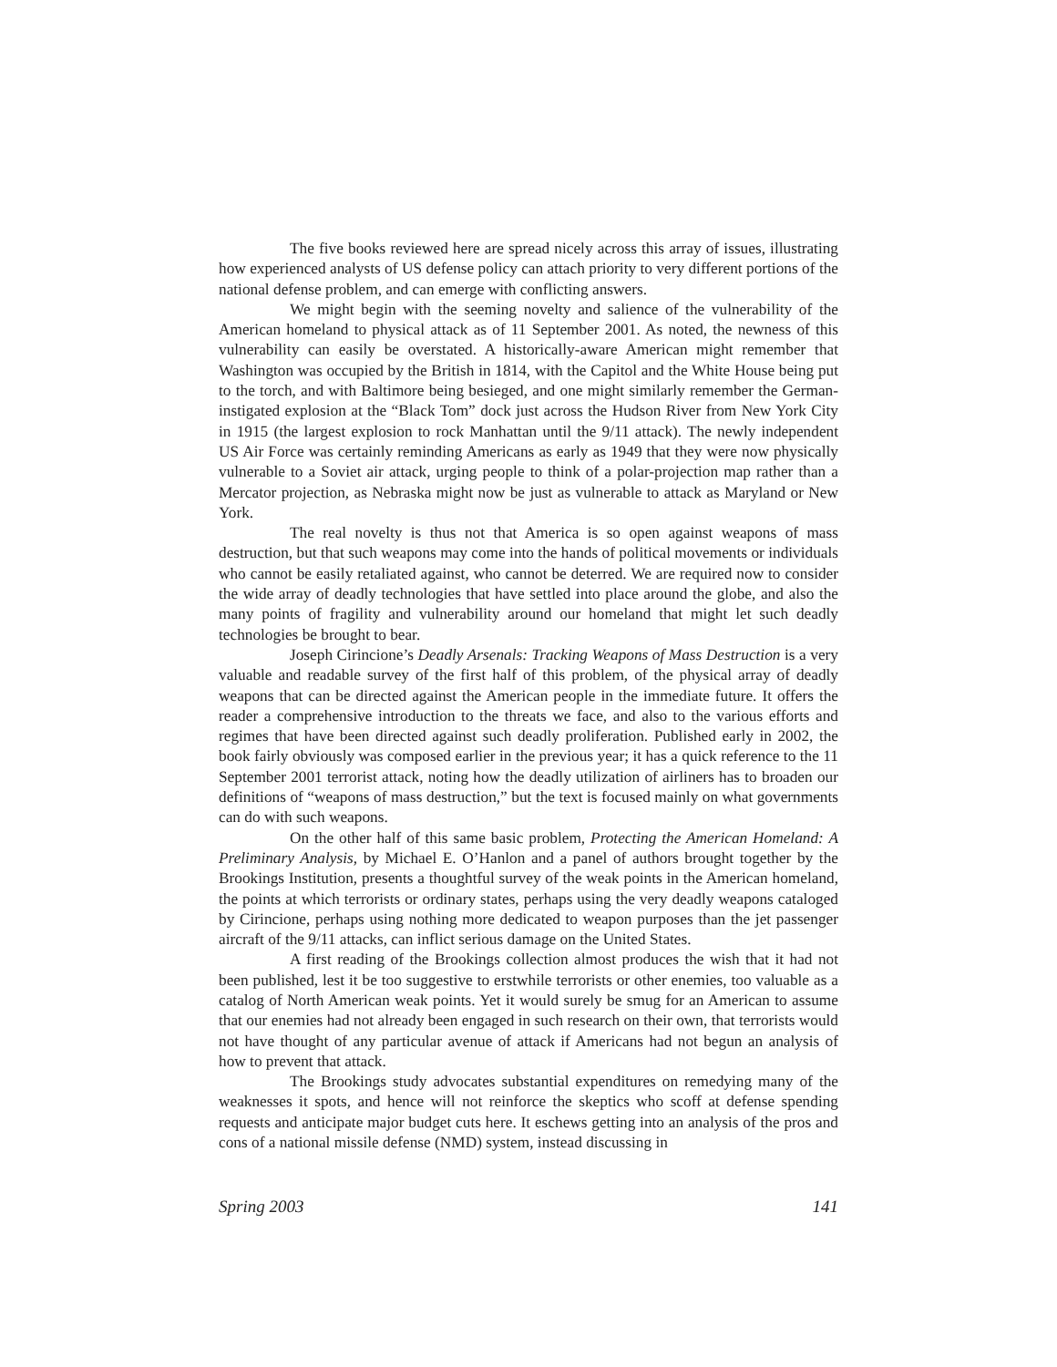The five books reviewed here are spread nicely across this array of issues, illustrating how experienced analysts of US defense policy can attach priority to very different portions of the national defense problem, and can emerge with conflicting answers.
We might begin with the seeming novelty and salience of the vulnerability of the American homeland to physical attack as of 11 September 2001. As noted, the newness of this vulnerability can easily be overstated. A historically-aware American might remember that Washington was occupied by the British in 1814, with the Capitol and the White House being put to the torch, and with Baltimore being besieged, and one might similarly remember the German-instigated explosion at the “Black Tom” dock just across the Hudson River from New York City in 1915 (the largest explosion to rock Manhattan until the 9/11 attack). The newly independent US Air Force was certainly reminding Americans as early as 1949 that they were now physically vulnerable to a Soviet air attack, urging people to think of a polar-projection map rather than a Mercator projection, as Nebraska might now be just as vulnerable to attack as Maryland or New York.
The real novelty is thus not that America is so open against weapons of mass destruction, but that such weapons may come into the hands of political movements or individuals who cannot be easily retaliated against, who cannot be deterred. We are required now to consider the wide array of deadly technologies that have settled into place around the globe, and also the many points of fragility and vulnerability around our homeland that might let such deadly technologies be brought to bear.
Joseph Cirincione’s Deadly Arsenals: Tracking Weapons of Mass Destruction is a very valuable and readable survey of the first half of this problem, of the physical array of deadly weapons that can be directed against the American people in the immediate future. It offers the reader a comprehensive introduction to the threats we face, and also to the various efforts and regimes that have been directed against such deadly proliferation. Published early in 2002, the book fairly obviously was composed earlier in the previous year; it has a quick reference to the 11 September 2001 terrorist attack, noting how the deadly utilization of airliners has to broaden our definitions of “weapons of mass destruction,” but the text is focused mainly on what governments can do with such weapons.
On the other half of this same basic problem, Protecting the American Homeland: A Preliminary Analysis, by Michael E. O’Hanlon and a panel of authors brought together by the Brookings Institution, presents a thoughtful survey of the weak points in the American homeland, the points at which terrorists or ordinary states, perhaps using the very deadly weapons cataloged by Cirincione, perhaps using nothing more dedicated to weapon purposes than the jet passenger aircraft of the 9/11 attacks, can inflict serious damage on the United States.
A first reading of the Brookings collection almost produces the wish that it had not been published, lest it be too suggestive to erstwhile terrorists or other enemies, too valuable as a catalog of North American weak points. Yet it would surely be smug for an American to assume that our enemies had not already been engaged in such research on their own, that terrorists would not have thought of any particular avenue of attack if Americans had not begun an analysis of how to prevent that attack.
The Brookings study advocates substantial expenditures on remedying many of the weaknesses it spots, and hence will not reinforce the skeptics who scoff at defense spending requests and anticipate major budget cuts here. It eschews getting into an analysis of the pros and cons of a national missile defense (NMD) system, instead discussing in
Spring 2003 141